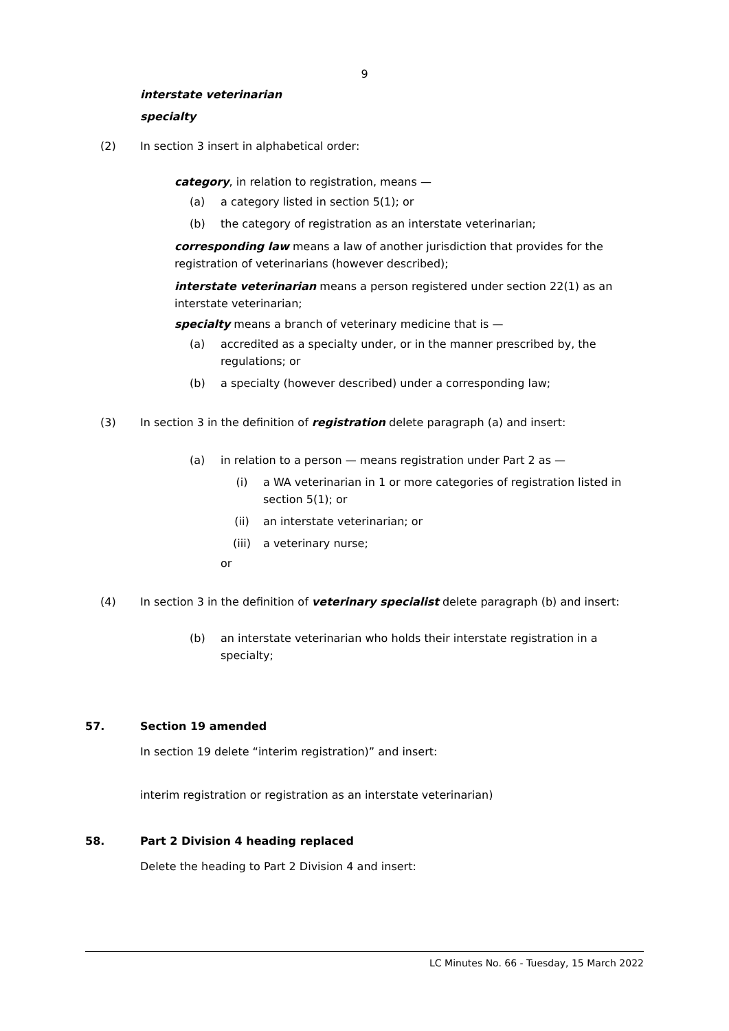9
interstate veterinarian
specialty
(2) In section 3 insert in alphabetical order:
category, in relation to registration, means —
(a) a category listed in section 5(1); or
(b) the category of registration as an interstate veterinarian;
corresponding law means a law of another jurisdiction that provides for the registration of veterinarians (however described);
interstate veterinarian means a person registered under section 22(1) as an interstate veterinarian;
specialty means a branch of veterinary medicine that is —
(a) accredited as a specialty under, or in the manner prescribed by, the regulations; or
(b) a specialty (however described) under a corresponding law;
(3) In section 3 in the definition of registration delete paragraph (a) and insert:
(a) in relation to a person — means registration under Part 2 as —
(i) a WA veterinarian in 1 or more categories of registration listed in section 5(1); or
(ii) an interstate veterinarian; or
(iii) a veterinary nurse;
or
(4) In section 3 in the definition of veterinary specialist delete paragraph (b) and insert:
(b) an interstate veterinarian who holds their interstate registration in a specialty;
57. Section 19 amended
In section 19 delete “interim registration)” and insert:
interim registration or registration as an interstate veterinarian)
58. Part 2 Division 4 heading replaced
Delete the heading to Part 2 Division 4 and insert:
LC Minutes No. 66 - Tuesday, 15 March 2022